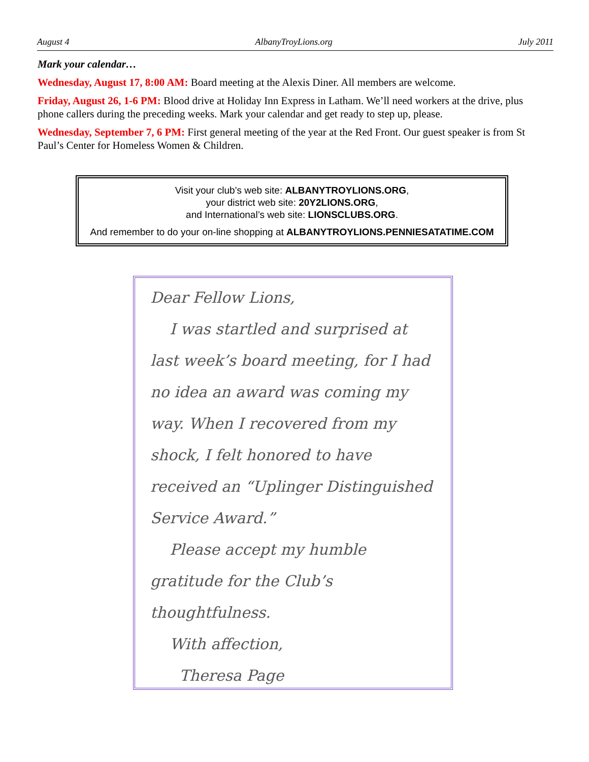August 4 AlbanyTroyLions.org July 2011
Mark your calendar…
Wednesday, August 17, 8:00 AM: Board meeting at the Alexis Diner. All members are welcome.
Friday, August 26, 1-6 PM: Blood drive at Holiday Inn Express in Latham. We’ll need workers at the drive, plus phone callers during the preceding weeks. Mark your calendar and get ready to step up, please.
Wednesday, September 7, 6 PM: First general meeting of the year at the Red Front. Our guest speaker is from St Paul’s Center for Homeless Women & Children.
Visit your club’s web site: ALBANYTROYLIONS.ORG,
your district web site: 20Y2LIONS.ORG,
and International’s web site: LIONSCLUBS.ORG.
And remember to do your on-line shopping at ALBANYTROYLIONS.PENNIESATATIME.COM
Dear Fellow Lions,
I was startled and surprised at last week’s board meeting, for I had no idea an award was coming my way. When I recovered from my shock, I felt honored to have received an “Uplinger Distinguished Service Award.”
Please accept my humble gratitude for the Club’s thoughtfulness.
With affection,
Theresa Page